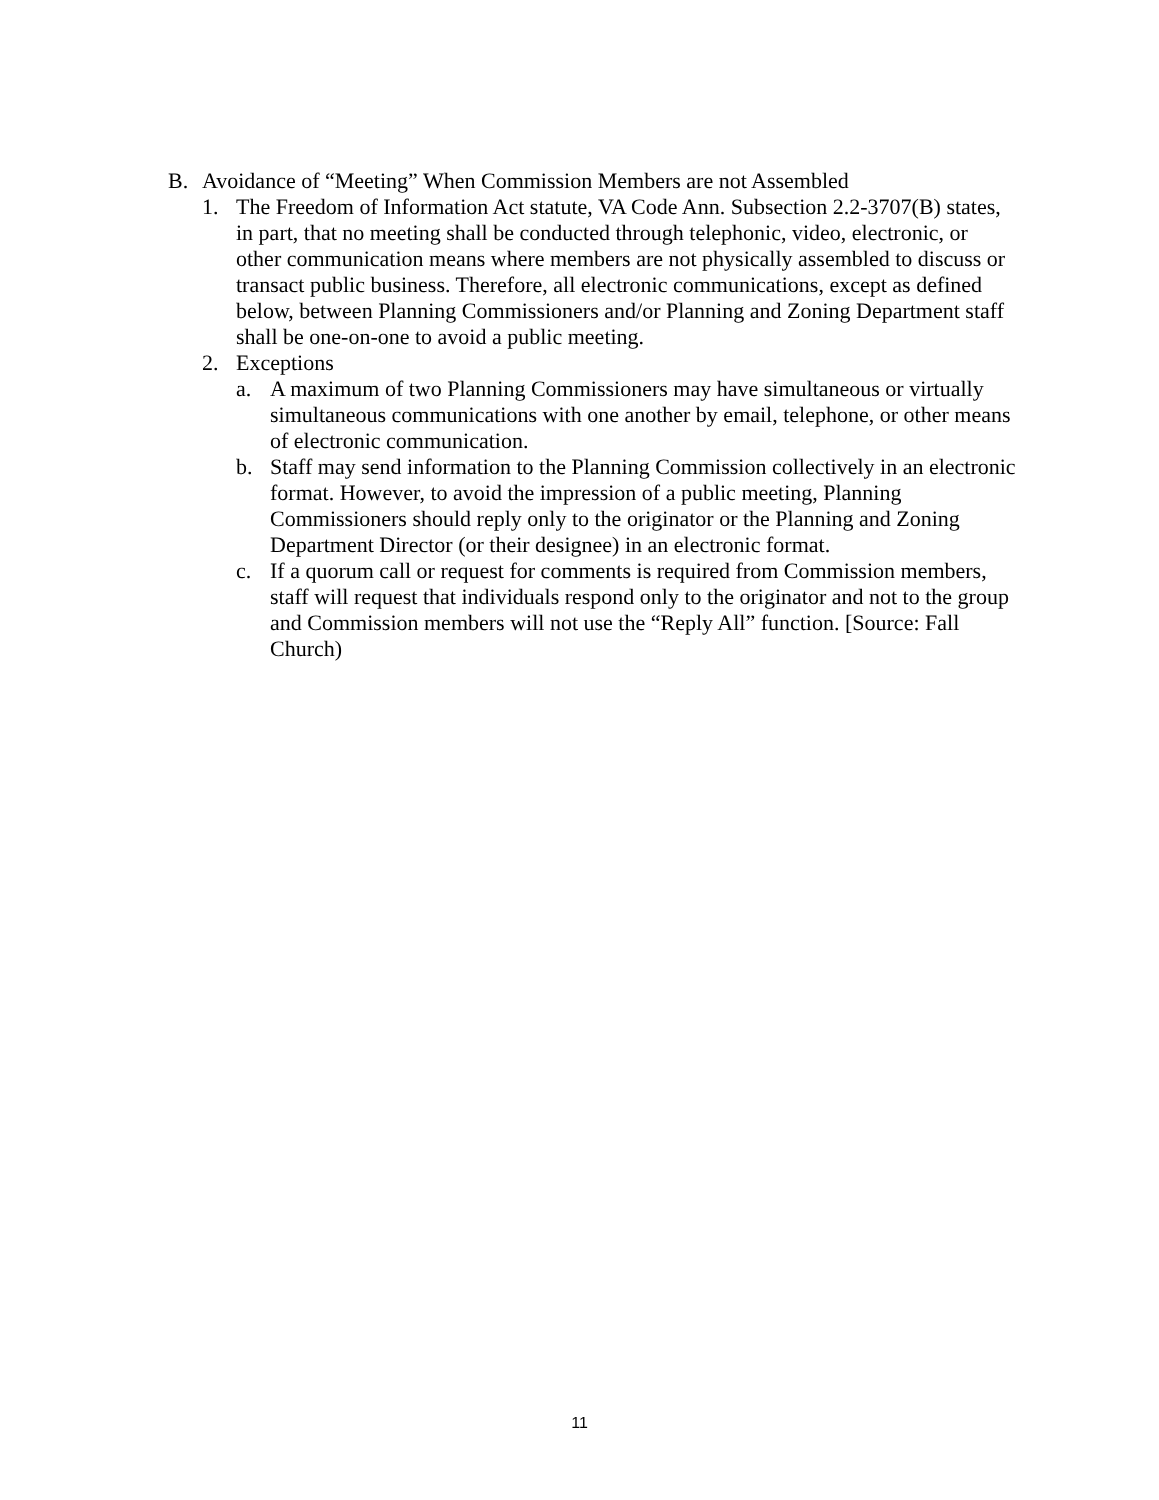B. Avoidance of “Meeting” When Commission Members are not Assembled
1. The Freedom of Information Act statute, VA Code Ann. Subsection 2.2-3707(B) states, in part, that no meeting shall be conducted through telephonic, video, electronic, or other communication means where members are not physically assembled to discuss or transact public business. Therefore, all electronic communications, except as defined below, between Planning Commissioners and/or Planning and Zoning Department staff shall be one-on-one to avoid a public meeting.
2. Exceptions
a. A maximum of two Planning Commissioners may have simultaneous or virtually simultaneous communications with one another by email, telephone, or other means of electronic communication.
b. Staff may send information to the Planning Commission collectively in an electronic format. However, to avoid the impression of a public meeting, Planning Commissioners should reply only to the originator or the Planning and Zoning Department Director (or their designee) in an electronic format.
c. If a quorum call or request for comments is required from Commission members, staff will request that individuals respond only to the originator and not to the group and Commission members will not use the “Reply All” function. [Source: Fall Church)
11